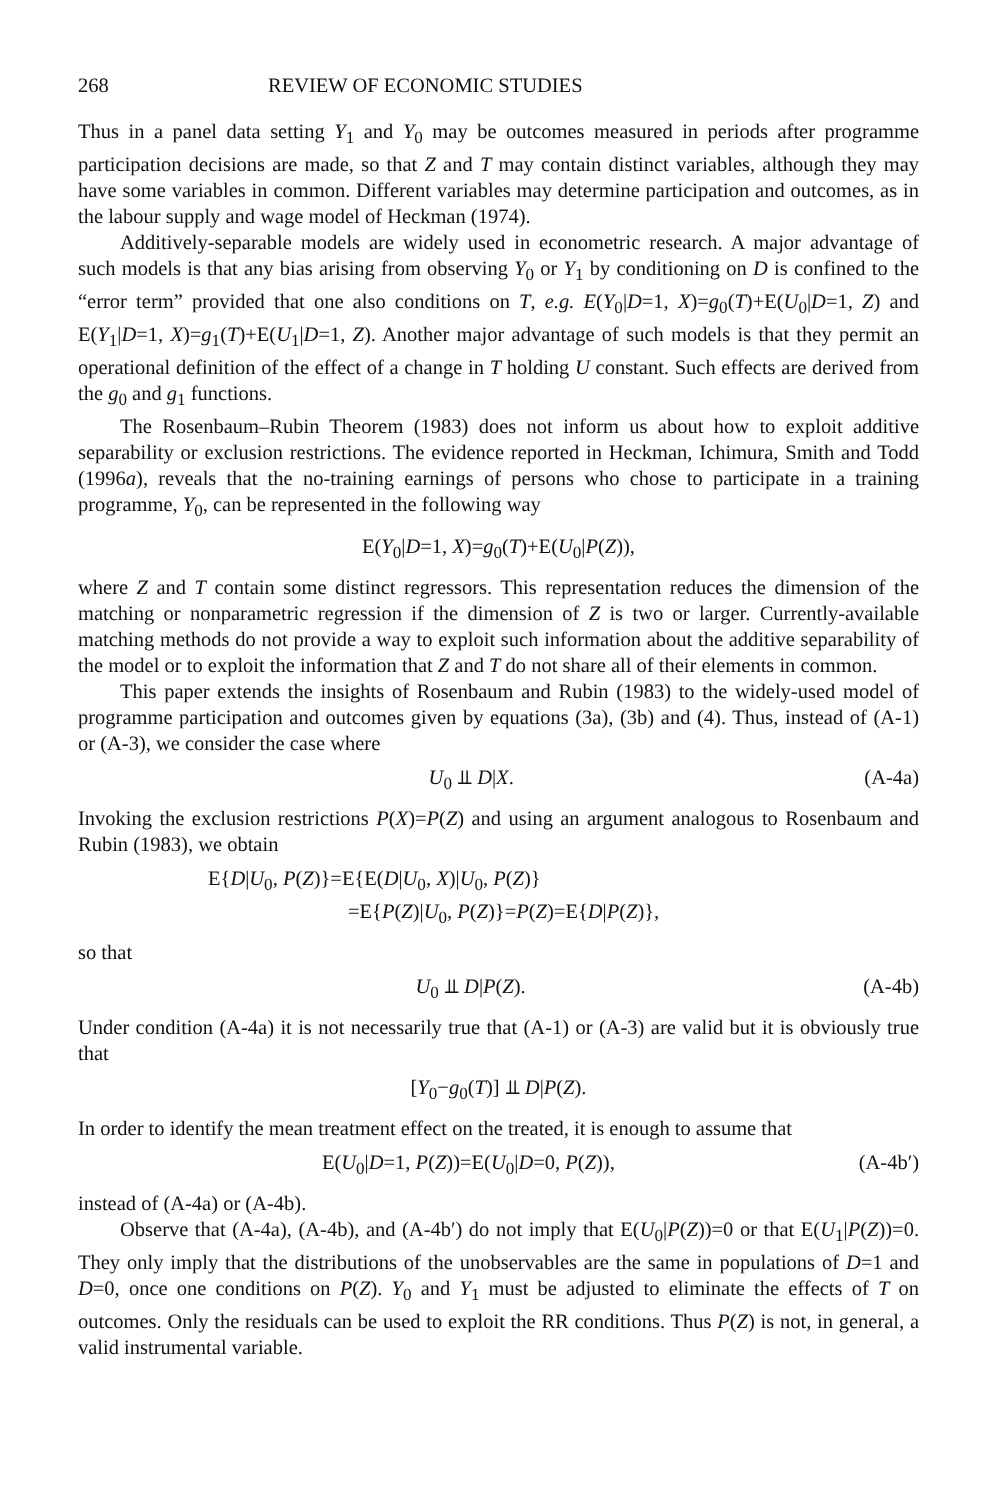268 REVIEW OF ECONOMIC STUDIES
Thus in a panel data setting Y<sub>1</sub> and Y<sub>0</sub> may be outcomes measured in periods after programme participation decisions are made, so that Z and T may contain distinct variables, although they may have some variables in common. Different variables may determine participation and outcomes, as in the labour supply and wage model of Heckman (1974).
Additively-separable models are widely used in econometric research. A major advantage of such models is that any bias arising from observing Y<sub>0</sub> or Y<sub>1</sub> by conditioning on D is confined to the “error term” provided that one also conditions on T, e.g. E(Y<sub>0</sub>|D=1, X)=g<sub>0</sub>(T)+E(U<sub>0</sub>|D=1, Z) and E(Y<sub>1</sub>|D=1, X)=g<sub>1</sub>(T)+E(U<sub>1</sub>|D=1, Z). Another major advantage of such models is that they permit an operational definition of the effect of a change in T holding U constant. Such effects are derived from the g<sub>0</sub> and g<sub>1</sub> functions.
The Rosenbaum–Rubin Theorem (1983) does not inform us about how to exploit additive separability or exclusion restrictions. The evidence reported in Heckman, Ichimura, Smith and Todd (1996a), reveals that the no-training earnings of persons who chose to participate in a training programme, Y<sub>0</sub>, can be represented in the following way
E(Y<sub>0</sub>|D=1, X)=g<sub>0</sub>(T)+E(U<sub>0</sub>|P(Z)),
where Z and T contain some distinct regressors. This representation reduces the dimension of the matching or nonparametric regression if the dimension of Z is two or larger. Currently-available matching methods do not provide a way to exploit such information about the additive separability of the model or to exploit the information that Z and T do not share all of their elements in common.
This paper extends the insights of Rosenbaum and Rubin (1983) to the widely-used model of programme participation and outcomes given by equations (3a), (3b) and (4). Thus, instead of (A-1) or (A-3), we consider the case where
U<sub>0</sub> ⫫ D|X. (A-4a)
Invoking the exclusion restrictions P(X)=P(Z) and using an argument analogous to Rosenbaum and Rubin (1983), we obtain
E{D|U<sub>0</sub>, P(Z)}=E{E(D|U<sub>0</sub>, X)|U<sub>0</sub>, P(Z)}
=E{P(Z)|U<sub>0</sub>, P(Z)}=P(Z)=E{D|P(Z)},
so that
U<sub>0</sub> ⫫ D|P(Z). (A-4b)
Under condition (A-4a) it is not necessarily true that (A-1) or (A-3) are valid but it is obviously true that
[Y<sub>0</sub>−g<sub>0</sub>(T)] ⫫ D|P(Z).
In order to identify the mean treatment effect on the treated, it is enough to assume that
E(U<sub>0</sub>|D=1, P(Z))=E(U<sub>0</sub>|D=0, P(Z)), (A-4b′)
instead of (A-4a) or (A-4b).
Observe that (A-4a), (A-4b), and (A-4b′) do not imply that E(U<sub>0</sub>|P(Z))=0 or that E(U<sub>1</sub>|P(Z))=0. They only imply that the distributions of the unobservables are the same in populations of D=1 and D=0, once one conditions on P(Z). Y<sub>0</sub> and Y<sub>1</sub> must be adjusted to eliminate the effects of T on outcomes. Only the residuals can be used to exploit the RR conditions. Thus P(Z) is not, in general, a valid instrumental variable.